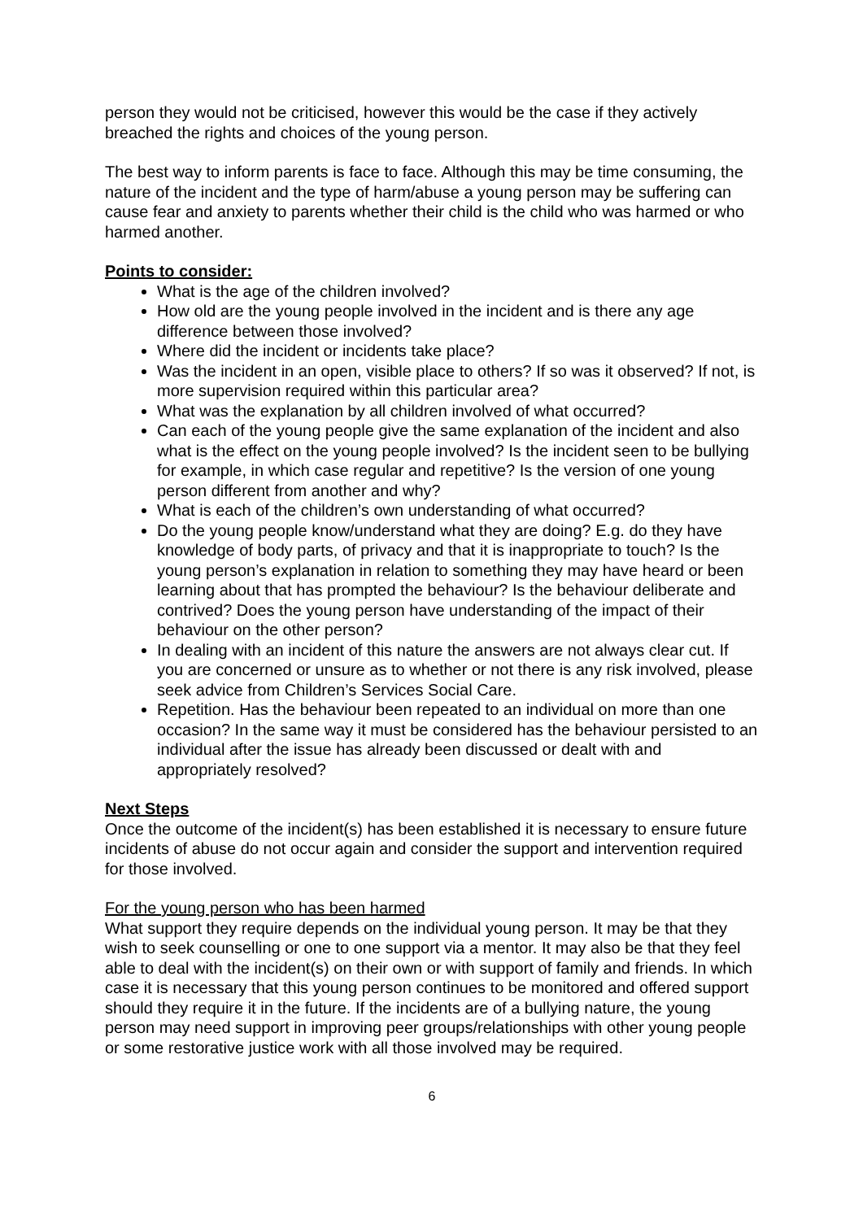person they would not be criticised, however this would be the case if they actively breached the rights and choices of the young person.
The best way to inform parents is face to face. Although this may be time consuming, the nature of the incident and the type of harm/abuse a young person may be suffering can cause fear and anxiety to parents whether their child is the child who was harmed or who harmed another.
Points to consider:
What is the age of the children involved?
How old are the young people involved in the incident and is there any age difference between those involved?
Where did the incident or incidents take place?
Was the incident in an open, visible place to others? If so was it observed? If not, is more supervision required within this particular area?
What was the explanation by all children involved of what occurred?
Can each of the young people give the same explanation of the incident and also what is the effect on the young people involved? Is the incident seen to be bullying for example, in which case regular and repetitive? Is the version of one young person different from another and why?
What is each of the children’s own understanding of what occurred?
Do the young people know/understand what they are doing? E.g. do they have knowledge of body parts, of privacy and that it is inappropriate to touch? Is the young person’s explanation in relation to something they may have heard or been learning about that has prompted the behaviour? Is the behaviour deliberate and contrived? Does the young person have understanding of the impact of their behaviour on the other person?
In dealing with an incident of this nature the answers are not always clear cut. If you are concerned or unsure as to whether or not there is any risk involved, please seek advice from Children’s Services Social Care.
Repetition. Has the behaviour been repeated to an individual on more than one occasion? In the same way it must be considered has the behaviour persisted to an individual after the issue has already been discussed or dealt with and appropriately resolved?
Next Steps
Once the outcome of the incident(s) has been established it is necessary to ensure future incidents of abuse do not occur again and consider the support and intervention required for those involved.
For the young person who has been harmed
What support they require depends on the individual young person. It may be that they wish to seek counselling or one to one support via a mentor. It may also be that they feel able to deal with the incident(s) on their own or with support of family and friends. In which case it is necessary that this young person continues to be monitored and offered support should they require it in the future. If the incidents are of a bullying nature, the young person may need support in improving peer groups/relationships with other young people or some restorative justice work with all those involved may be required.
6